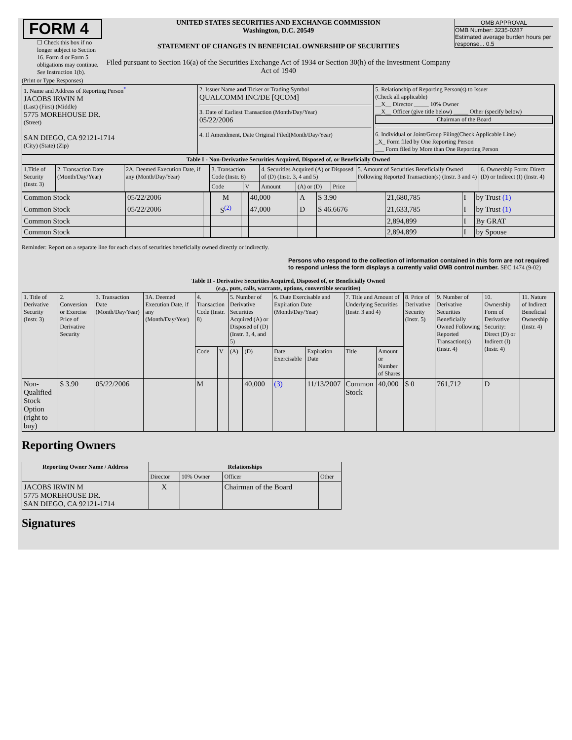| FORM 4 ☐ Check this box if no longer subject to Section 16. Form 4 or Form 5 obligations may continue. See Instruction 1(b). | UNITED STATES SECURITIES AND EXCHANGE COMMISSION Washington, D.C. 20549 STATEMENT OF CHANGES IN BENEFICIAL OWNERSHIP OF SECURITIES Filed pursuant to Section 16(a) of the Securities Exchange Act of 1934 or Section 30(h) of the Investment Company Act of 1940 | OMB APPROVAL OMB Number: 3235-0287 Estimated average burden hours per response... 0.5 |
(Print or Type Responses)
| 1. Name and Address of Reporting Person<sup>*</sup> JACOBS IRWIN M (Last) (First) (Middle) 5775 MOREHOUSE DR. (Street) SAN DIEGO, CA 92121-1714 (City) (State) (Zip) | 2. Issuer Name and Ticker or Trading Symbol QUALCOMM INC/DE [QCOM] 3. Date of Earliest Transaction (Month/Day/Year) 05/22/2006 4. If Amendment, Date Original Filed(Month/Day/Year) | 5. Relationship of Reporting Person(s) to Issuer (Check all applicable) __X__ Director _____ 10% Owner __X__ Officer (give title below) _____ Other (specify below) Chairman of the Board 6. Individual or Joint/Group Filing(Check Applicable Line) _X_ Form filed by One Reporting Person ___ Form filed by More than One Reporting Person |
| Table I - Non-Derivative Securities Acquired, Disposed of, or Beneficially Owned | | | | | | | | | |
| --- | --- | --- | --- | --- | --- | --- | --- | --- | --- |
| 1.Title of Security (Instr. 3) | 2. Transaction Date (Month/Day/Year) | 2A. Deemed Execution Date, if any (Month/Day/Year) | 3. Transaction Code (Instr. 8) | | 4. Securities Acquired (A) or Disposed of (D) (Instr. 3, 4 and 5) | | | 5. Amount of Securities Beneficially Owned Following Reported Transaction(s) (Instr. 3 and 4) | 6. Ownership Form: Direct (D) or Indirect (I) (Instr. 4) |
| | | | Code | V | Amount | (A) or (D) | Price | | |
| Common Stock | 05/22/2006 | | M | | 40,000 | A | $ 3.90 | 21,680,785 | I | by Trust (1) |
| Common Stock | 05/22/2006 | | S<sup>(2)</sup> | | 47,000 | D | $ 46.6676 | 21,633,785 | I | by Trust (1) |
| Common Stock | | | | | | | | 2,894,899 | I | By GRAT |
| Common Stock | | | | | | | | 2,894,899 | I | by Spouse |
Reminder: Report on a separate line for each class of securities beneficially owned directly or indirectly.
Persons who respond to the collection of information contained in this form are not required to respond unless the form displays a currently valid OMB control number. SEC 1474 (9-02)
Table II - Derivative Securities Acquired, Disposed of, or Beneficially Owned
(e.g., puts, calls, warrants, options, convertible securities)
| 1. Title of Derivative Security (Instr. 3) | 2. Conversion or Exercise Price of Derivative Security | 3. Transaction Date (Month/Day/Year) | 3A. Deemed Execution Date, if any (Month/Day/Year) | 4. Transaction Code (Instr. 8) | | 5. Number of Derivative Securities Acquired (A) or Disposed of (D) (Instr. 3, 4, and 5) | | 6. Date Exercisable and Expiration Date (Month/Day/Year) | | 7. Title and Amount of Underlying Securities (Instr. 3 and 4) | | 8. Price of Derivative Security (Instr. 5) | 9. Number of Derivative Securities Beneficially Owned Following Reported Transaction(s) (Instr. 4) | 10. Ownership Form of Derivative Security: Direct (D) or Indirect (I) (Instr. 4) | 11. Nature of Indirect Beneficial Ownership (Instr. 4) |
| | | | | Code | V | (A) | (D) | Date Exercisable | Expiration Date | Title | Amount or Number of Shares | | | | |
| Non-Qualified Stock Option (right to buy) | $ 3.90 | 05/22/2006 | | M | | | 40,000 | (3) | 11/13/2007 | Common Stock | 40,000 | $ 0 | 761,712 | D | |
Reporting Owners
| Reporting Owner Name / Address | Relationships | | | |
| --- | --- | --- | --- | --- |
| | Director | 10% Owner | Officer | Other |
| JACOBS IRWIN M 5775 MOREHOUSE DR. SAN DIEGO, CA 92121-1714 | X | | Chairman of the Board | |
Signatures